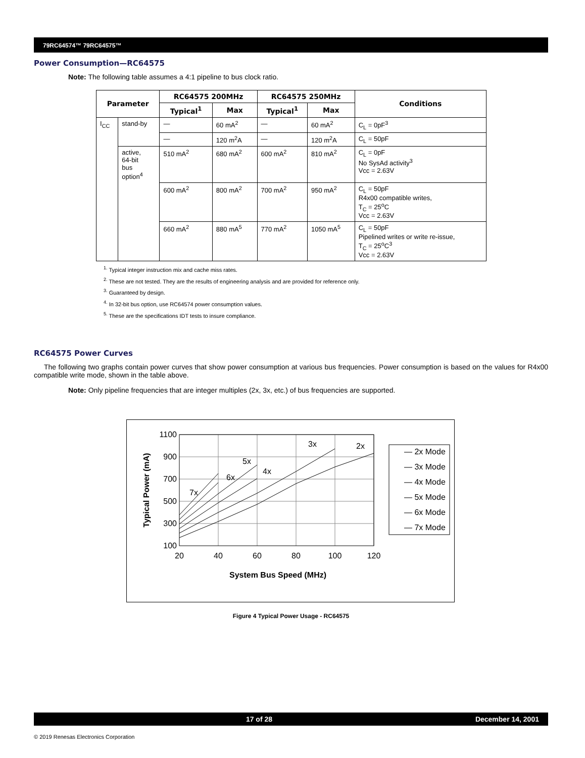79RC64574™ 79RC64575™
Power Consumption—RC64575
Note: The following table assumes a 4:1 pipeline to bus clock ratio.
| Parameter | | RC64575 200MHz | | RC64575 250MHz | | Conditions |
| --- | --- | --- | --- | --- | --- | --- |
| | | Typical<sup>1</sup> | Max | Typical<sup>1</sup> | Max | |
| I<sub>CC</sub> | stand-by | — | 60 mA<sup>2</sup> | — | 60 mA<sup>2</sup> | C<sub>L</sub> = 0pF<sup>3</sup> |
| | | — | 120 m<sup>2</sup>A | — | 120 m<sup>2</sup>A | C<sub>L</sub> = 50pF |
| | active, 64-bit bus option<sup>4</sup> | 510 mA<sup>2</sup> | 680 mA<sup>2</sup> | 600 mA<sup>2</sup> | 810 mA<sup>2</sup> | C<sub>L</sub> = 0pF No SysAd activity<sup>3</sup> Vcc = 2.63V |
| | | 600 mA<sup>2</sup> | 800 mA<sup>2</sup> | 700 mA<sup>2</sup> | 950 mA<sup>2</sup> | C<sub>L</sub> = 50pF R4x00 compatible writes, T<sub>C</sub> = 25<sup>o</sup>C Vcc = 2.63V |
| | | 660 mA<sup>2</sup> | 880 mA<sup>5</sup> | 770 mA<sup>2</sup> | 1050 mA<sup>5</sup> | C<sub>L</sub> = 50pF Pipelined writes or write re-issue, T<sub>C</sub> = 25<sup>o</sup>C<sup>3</sup> Vcc = 2.63V |
<sup>1.</sup> Typical integer instruction mix and cache miss rates.
<sup>2.</sup> These are not tested. They are the results of engineering analysis and are provided for reference only.
<sup>3.</sup> Guaranteed by design.
<sup>4.</sup> In 32-bit bus option, use RC64574 power consumption values.
<sup>5.</sup> These are the specifications IDT tests to insure compliance.
RC64575 Power Curves
The following two graphs contain power curves that show power consumption at various bus frequencies. Power consumption is based on the values for R4x00 compatible write mode, shown in the table above.
Note: Only pipeline frequencies that are integer multiples (2x, 3x, etc.) of bus frequencies are supported.
1100
900
700
500
300
100
20
40
60
80
100
120
System Bus Speed (MHz)
Typical Power (mA)
7x
6x
5x
4x
3x
2x
— 2x Mode
— 3x Mode
— 4x Mode
— 5x Mode
— 6x Mode
— 7x Mode
Figure 4 Typical Power Usage - RC64575
17 of 28 December 14, 2001
© 2019 Renesas Electronics Corporation